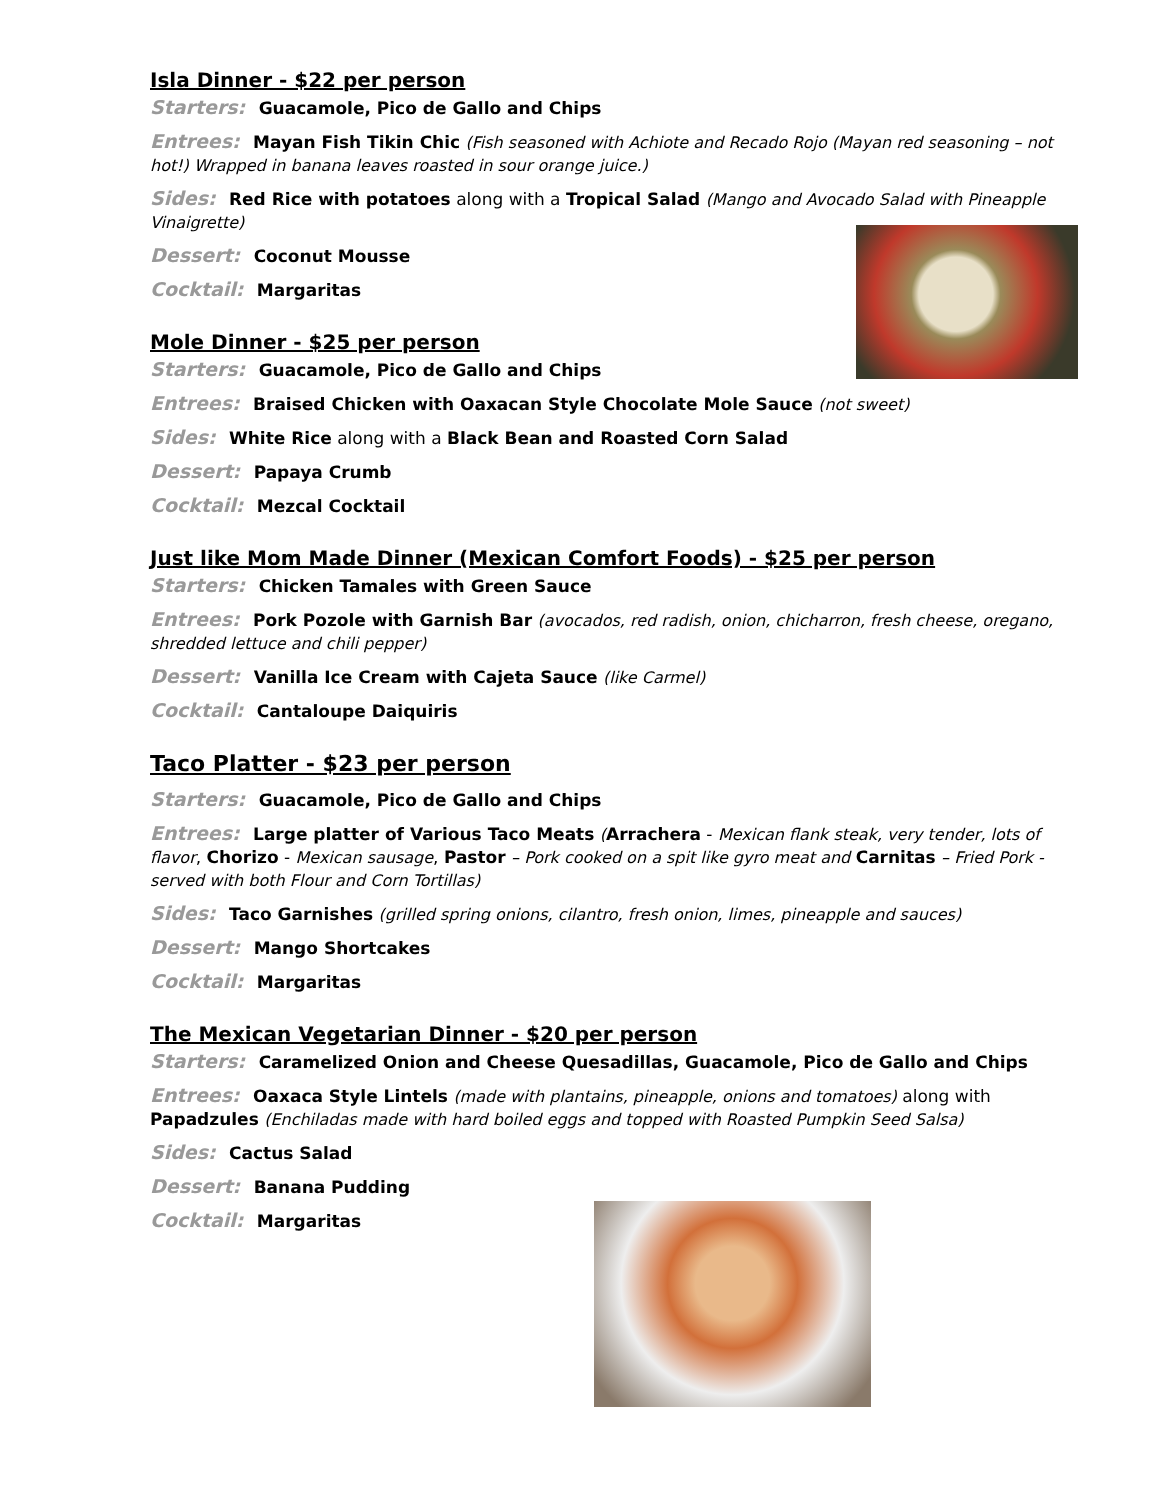Isla Dinner - $22 per person
Starters: Guacamole, Pico de Gallo and Chips
Entrees: Mayan Fish Tikin Chic (Fish seasoned with Achiote and Recado Rojo (Mayan red seasoning – not hot!) Wrapped in banana leaves roasted in sour orange juice.)
Sides: Red Rice with potatoes along with a Tropical Salad (Mango and Avocado Salad with Pineapple Vinaigrette)
Dessert: Coconut Mousse
Cocktail: Margaritas
Mole Dinner - $25 per person
Starters: Guacamole, Pico de Gallo and Chips
Entrees: Braised Chicken with Oaxacan Style Chocolate Mole Sauce (not sweet)
Sides: White Rice along with a Black Bean and Roasted Corn Salad
Dessert: Papaya Crumb
Cocktail: Mezcal Cocktail
Just like Mom Made Dinner (Mexican Comfort Foods) - $25 per person
Starters: Chicken Tamales with Green Sauce
Entrees: Pork Pozole with Garnish Bar (avocados, red radish, onion, chicharron, fresh cheese, oregano, shredded lettuce and chili pepper)
Dessert: Vanilla Ice Cream with Cajeta Sauce (like Carmel)
Cocktail: Cantaloupe Daiquiris
Taco Platter - $23 per person
Starters: Guacamole, Pico de Gallo and Chips
Entrees: Large platter of Various Taco Meats (Arrachera - Mexican flank steak, very tender, lots of flavor, Chorizo - Mexican sausage, Pastor – Pork cooked on a spit like gyro meat and Carnitas – Fried Pork - served with both Flour and Corn Tortillas)
Sides: Taco Garnishes (grilled spring onions, cilantro, fresh onion, limes, pineapple and sauces)
Dessert: Mango Shortcakes
Cocktail: Margaritas
The Mexican Vegetarian Dinner - $20 per person
Starters: Caramelized Onion and Cheese Quesadillas, Guacamole, Pico de Gallo and Chips
Entrees: Oaxaca Style Lintels (made with plantains, pineapple, onions and tomatoes) along with Papadzules (Enchiladas made with hard boiled eggs and topped with Roasted Pumpkin Seed Salsa)
Sides: Cactus Salad
Dessert: Banana Pudding
Cocktail: Margaritas